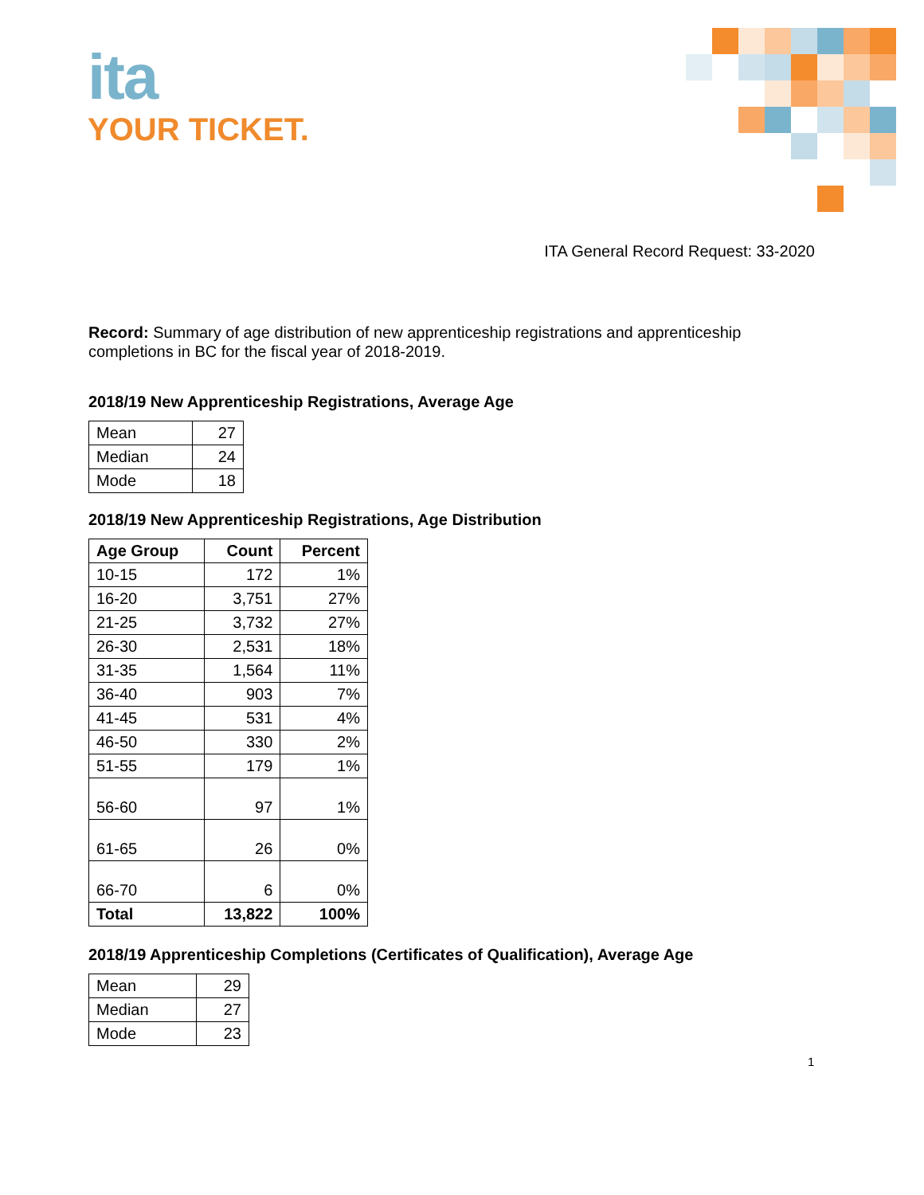ita
YOUR TICKET.
ITA General Record Request: 33-2020
Record: Summary of age distribution of new apprenticeship registrations and apprenticeship completions in BC for the fiscal year of 2018-2019.
2018/19 New Apprenticeship Registrations, Average Age
| Mean | 27 |
| Median | 24 |
| Mode | 18 |
2018/19 New Apprenticeship Registrations, Age Distribution
| Age Group | Count | Percent |
| --- | --- | --- |
| 10-15 | 172 | 1% |
| 16-20 | 3,751 | 27% |
| 21-25 | 3,732 | 27% |
| 26-30 | 2,531 | 18% |
| 31-35 | 1,564 | 11% |
| 36-40 | 903 | 7% |
| 41-45 | 531 | 4% |
| 46-50 | 330 | 2% |
| 51-55 | 179 | 1% |
| 56-60 | 97 | 1% |
| 61-65 | 26 | 0% |
| 66-70 | 6 | 0% |
| Total | 13,822 | 100% |
2018/19 Apprenticeship Completions (Certificates of Qualification), Average Age
| Mean | 29 |
| Median | 27 |
| Mode | 23 |
1